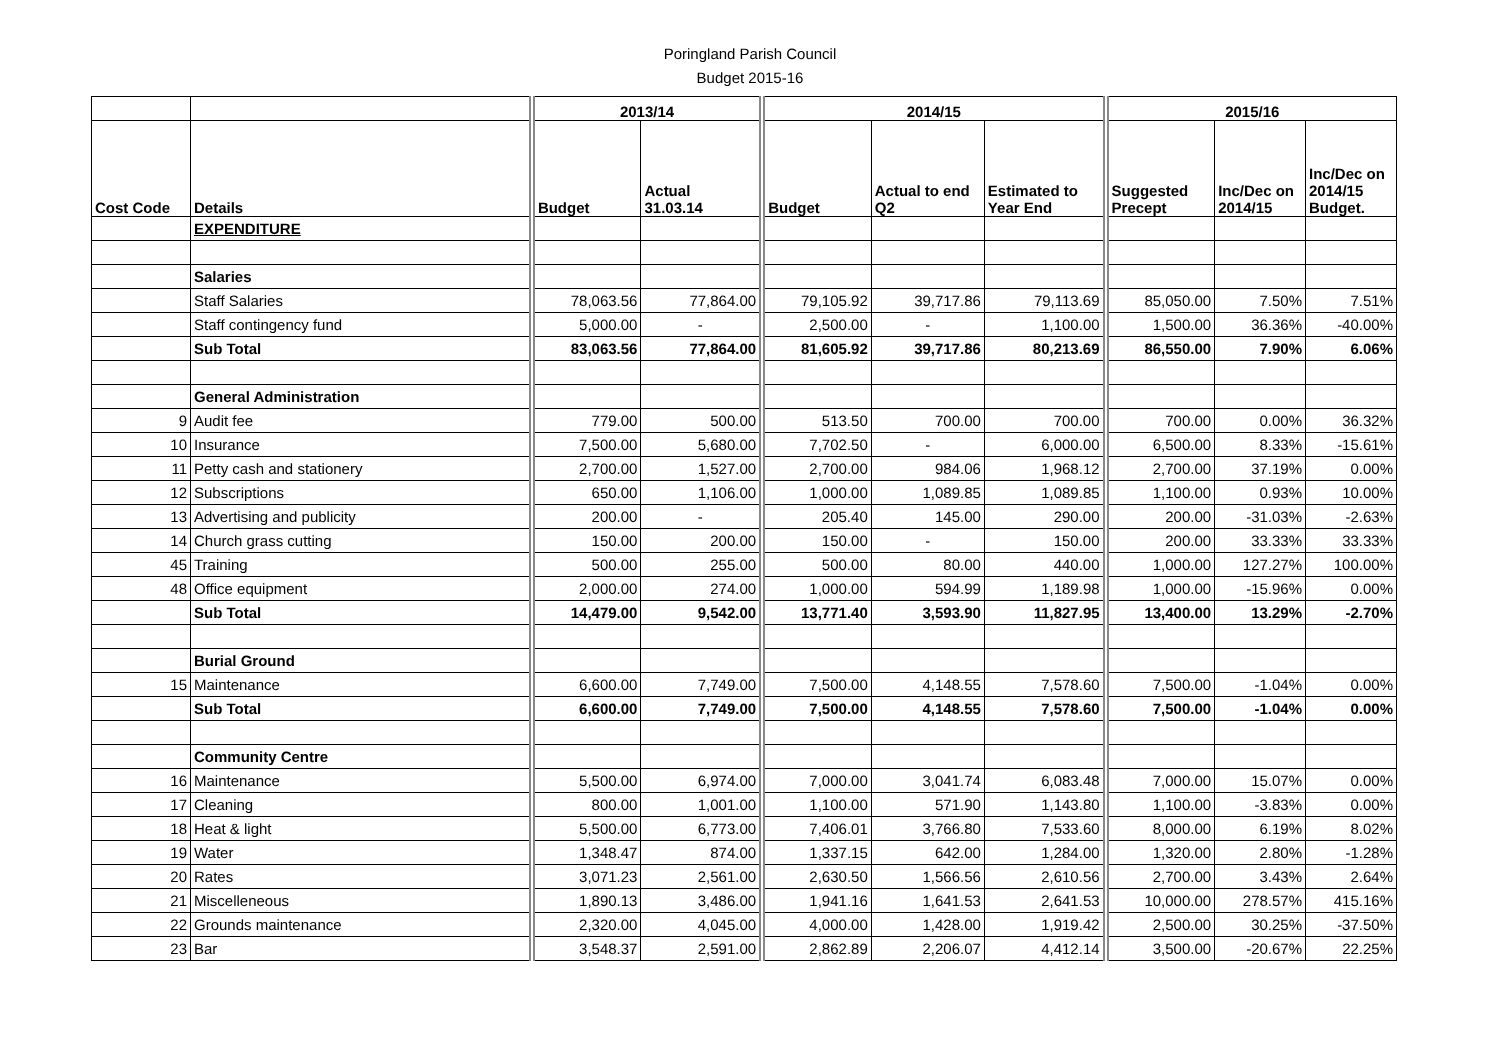Poringland Parish Council
Budget 2015-16
| | | 2013/14 | | 2014/15 | | | 2015/16 | | |
| --- | --- | --- | --- | --- | --- | --- | --- | --- | --- |
| Cost Code | Details | Budget | Actual 31.03.14 | Budget | Actual to end Q2 | Estimated to Year End | Suggested Precept | Inc/Dec on 2014/15 | Inc/Dec on 2014/15 Budget. |
| | EXPENDITURE | | | | | | | | |
| | Salaries | | | | | | | | |
| | Staff Salaries | 78,063.56 | 77,864.00 | 79,105.92 | 39,717.86 | 79,113.69 | 85,050.00 | 7.50% | 7.51% |
| | Staff contingency fund | 5,000.00 | - | 2,500.00 | - | 1,100.00 | 1,500.00 | 36.36% | -40.00% |
| | Sub Total | 83,063.56 | 77,864.00 | 81,605.92 | 39,717.86 | 80,213.69 | 86,550.00 | 7.90% | 6.06% |
| | General Administration | | | | | | | | |
| 9 | Audit fee | 779.00 | 500.00 | 513.50 | 700.00 | 700.00 | 700.00 | 0.00% | 36.32% |
| 10 | Insurance | 7,500.00 | 5,680.00 | 7,702.50 | - | 6,000.00 | 6,500.00 | 8.33% | -15.61% |
| 11 | Petty cash and stationery | 2,700.00 | 1,527.00 | 2,700.00 | 984.06 | 1,968.12 | 2,700.00 | 37.19% | 0.00% |
| 12 | Subscriptions | 650.00 | 1,106.00 | 1,000.00 | 1,089.85 | 1,089.85 | 1,100.00 | 0.93% | 10.00% |
| 13 | Advertising and publicity | 200.00 | - | 205.40 | 145.00 | 290.00 | 200.00 | -31.03% | -2.63% |
| 14 | Church grass cutting | 150.00 | 200.00 | 150.00 | - | 150.00 | 200.00 | 33.33% | 33.33% |
| 45 | Training | 500.00 | 255.00 | 500.00 | 80.00 | 440.00 | 1,000.00 | 127.27% | 100.00% |
| 48 | Office equipment | 2,000.00 | 274.00 | 1,000.00 | 594.99 | 1,189.98 | 1,000.00 | -15.96% | 0.00% |
| | Sub Total | 14,479.00 | 9,542.00 | 13,771.40 | 3,593.90 | 11,827.95 | 13,400.00 | 13.29% | -2.70% |
| | Burial Ground | | | | | | | | |
| 15 | Maintenance | 6,600.00 | 7,749.00 | 7,500.00 | 4,148.55 | 7,578.60 | 7,500.00 | -1.04% | 0.00% |
| | Sub Total | 6,600.00 | 7,749.00 | 7,500.00 | 4,148.55 | 7,578.60 | 7,500.00 | -1.04% | 0.00% |
| | Community Centre | | | | | | | | |
| 16 | Maintenance | 5,500.00 | 6,974.00 | 7,000.00 | 3,041.74 | 6,083.48 | 7,000.00 | 15.07% | 0.00% |
| 17 | Cleaning | 800.00 | 1,001.00 | 1,100.00 | 571.90 | 1,143.80 | 1,100.00 | -3.83% | 0.00% |
| 18 | Heat & light | 5,500.00 | 6,773.00 | 7,406.01 | 3,766.80 | 7,533.60 | 8,000.00 | 6.19% | 8.02% |
| 19 | Water | 1,348.47 | 874.00 | 1,337.15 | 642.00 | 1,284.00 | 1,320.00 | 2.80% | -1.28% |
| 20 | Rates | 3,071.23 | 2,561.00 | 2,630.50 | 1,566.56 | 2,610.56 | 2,700.00 | 3.43% | 2.64% |
| 21 | Miscelleneous | 1,890.13 | 3,486.00 | 1,941.16 | 1,641.53 | 2,641.53 | 10,000.00 | 278.57% | 415.16% |
| 22 | Grounds maintenance | 2,320.00 | 4,045.00 | 4,000.00 | 1,428.00 | 1,919.42 | 2,500.00 | 30.25% | -37.50% |
| 23 | Bar | 3,548.37 | 2,591.00 | 2,862.89 | 2,206.07 | 4,412.14 | 3,500.00 | -20.67% | 22.25% |